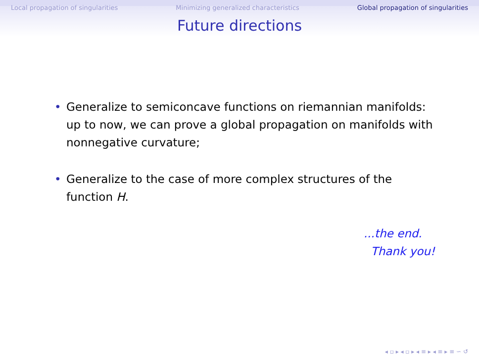Local propagation of singularities Minimizing generalized characteristics Global propagation of singularities
Future directions
• Generalize to semiconcave functions on riemannian manifolds: up to now, we can prove a global propagation on manifolds with nonnegative curvature;
• Generalize to the case of more complex structures of the function H.
...the end.
Thank you!
◂ ▫ ▸ ◂ ▫ ▸ ◂ ≡ ▸ ◂ ≡ ▸ ≡ ∽ ↺